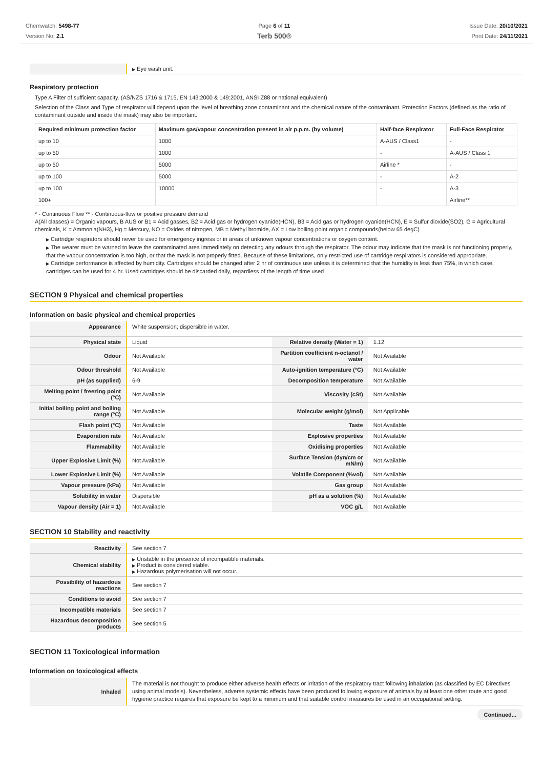Chemwatch: 5498-77
Version No: 2.1
Page 6 of 11
Terb 500®
Issue Date: 20/10/2021
Print Date: 24/11/2021
| | ▶ Eye wash unit. |
Respiratory protection
Type A Filter of sufficient capacity. (AS/NZS 1716 & 1715, EN 143:2000 & 149:2001, ANSI Z88 or national equivalent)
Selection of the Class and Type of respirator will depend upon the level of breathing zone contaminant and the chemical nature of the contaminant. Protection Factors (defined as the ratio of contaminant outside and inside the mask) may also be important.
| Required minimum protection factor | Maximum gas/vapour concentration present in air p.p.m. (by volume) | Half-face Respirator | Full-Face Respirator |
| --- | --- | --- | --- |
| up to 10 | 1000 | A-AUS / Class1 | - |
| up to 50 | 1000 | - | A-AUS / Class 1 |
| up to 50 | 5000 | Airline * | - |
| up to 100 | 5000 | - | A-2 |
| up to 100 | 10000 | - | A-3 |
| 100+ | | | Airline** |
* - Continuous Flow ** - Continuous-flow or positive pressure demand
A(All classes) = Organic vapours, B AUS or B1 = Acid gasses, B2 = Acid gas or hydrogen cyanide(HCN), B3 = Acid gas or hydrogen cyanide(HCN), E = Sulfur dioxide(SO2), G = Agricultural chemicals, K = Ammonia(NH3), Hg = Mercury, NO = Oxides of nitrogen, MB = Methyl bromide, AX = Low boiling point organic compounds(below 65 degC)
▶ Cartridge respirators should never be used for emergency ingress or in areas of unknown vapour concentrations or oxygen content.
▶ The wearer must be warned to leave the contaminated area immediately on detecting any odours through the respirator. The odour may indicate that the mask is not functioning properly, that the vapour concentration is too high, or that the mask is not properly fitted. Because of these limitations, only restricted use of cartridge respirators is considered appropriate.
▶ Cartridge performance is affected by humidity. Cartridges should be changed after 2 hr of continuous use unless it is determined that the humidity is less than 75%, in which case, cartridges can be used for 4 hr. Used cartridges should be discarded daily, regardless of the length of time used
SECTION 9 Physical and chemical properties
Information on basic physical and chemical properties
| Appearance | White suspension; dispersible in water. | | |
| Physical state | Liquid | Relative density (Water = 1) | 1.12 |
| Odour | Not Available | Partition coefficient n-octanol / water | Not Available |
| Odour threshold | Not Available | Auto-ignition temperature (°C) | Not Available |
| pH (as supplied) | 6-9 | Decomposition temperature | Not Available |
| Melting point / freezing point (°C) | Not Available | Viscosity (cSt) | Not Available |
| Initial boiling point and boiling range (°C) | Not Available | Molecular weight (g/mol) | Not Applicable |
| Flash point (°C) | Not Available | Taste | Not Available |
| Evaporation rate | Not Available | Explosive properties | Not Available |
| Flammability | Not Available | Oxidising properties | Not Available |
| Upper Explosive Limit (%) | Not Available | Surface Tension (dyn/cm or mN/m) | Not Available |
| Lower Explosive Limit (%) | Not Available | Volatile Component (%vol) | Not Available |
| Vapour pressure (kPa) | Not Available | Gas group | Not Available |
| Solubility in water | Dispersible | pH as a solution (%) | Not Available |
| Vapour density (Air = 1) | Not Available | VOC g/L | Not Available |
SECTION 10 Stability and reactivity
| Reactivity | See section 7 |
| Chemical stability | ▶ Unstable in the presence of incompatible materials. ▶ Product is considered stable. ▶ Hazardous polymerisation will not occur. |
| Possibility of hazardous reactions | See section 7 |
| Conditions to avoid | See section 7 |
| Incompatible materials | See section 7 |
| Hazardous decomposition products | See section 5 |
SECTION 11 Toxicological information
Information on toxicological effects
| Inhaled | The material is not thought to produce either adverse health effects or irritation of the respiratory tract following inhalation (as classified by EC Directives using animal models). Nevertheless, adverse systemic effects have been produced following exposure of animals by at least one other route and good hygiene practice requires that exposure be kept to a minimum and that suitable control measures be used in an occupational setting. |
Continued...